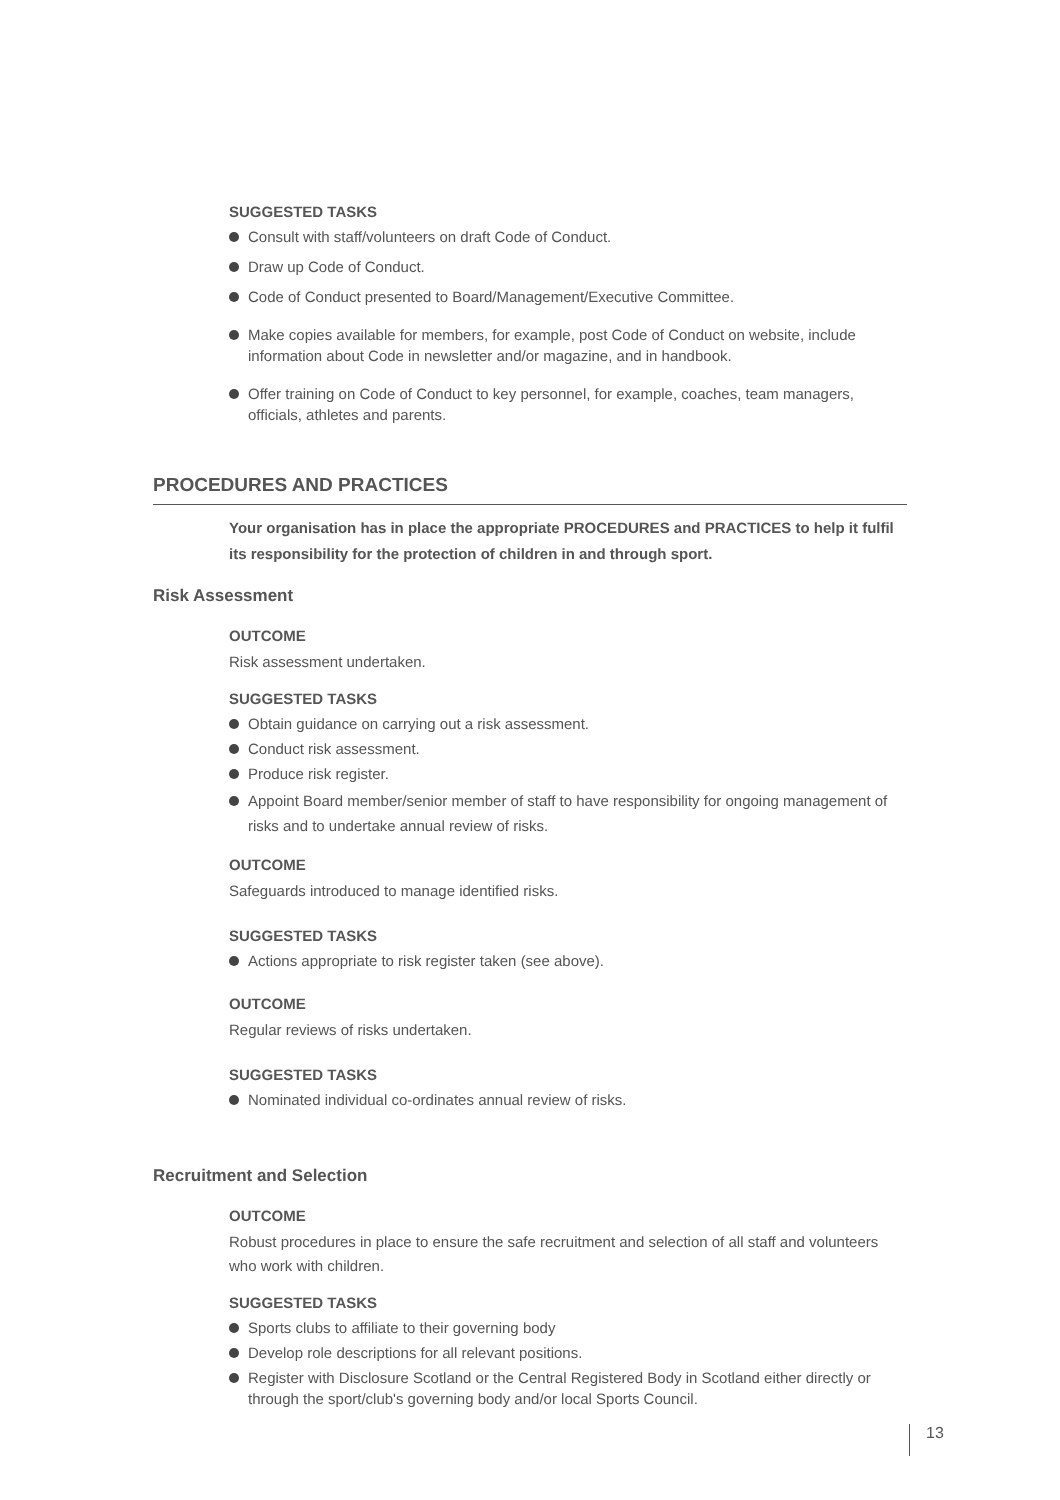SUGGESTED TASKS
Consult with staff/volunteers on draft Code of Conduct.
Draw up Code of Conduct.
Code of Conduct presented to Board/Management/Executive Committee.
Make copies available for members, for example, post Code of Conduct on website, include information about Code in newsletter and/or magazine, and in handbook.
Offer training on Code of Conduct to key personnel, for example, coaches, team managers, officials, athletes and parents.
PROCEDURES AND PRACTICES
Your organisation has in place the appropriate PROCEDURES and PRACTICES to help it fulfil its responsibility for the protection of children in and through sport.
Risk Assessment
OUTCOME
Risk assessment undertaken.
SUGGESTED TASKS
Obtain guidance on carrying out a risk assessment.
Conduct risk assessment.
Produce risk register.
Appoint Board member/senior member of staff to have responsibility for ongoing management of risks and to undertake annual review of risks.
OUTCOME
Safeguards introduced to manage identified risks.
SUGGESTED TASKS
Actions appropriate to risk register taken (see above).
OUTCOME
Regular reviews of risks undertaken.
SUGGESTED TASKS
Nominated individual co-ordinates annual review of risks.
Recruitment and Selection
OUTCOME
Robust procedures in place to ensure the safe recruitment and selection of all staff and volunteers who work with children.
SUGGESTED TASKS
Sports clubs to affiliate to their governing body
Develop role descriptions for all relevant positions.
Register with Disclosure Scotland or the Central Registered Body in Scotland either directly or through the sport/club's governing body and/or local Sports Council.
13